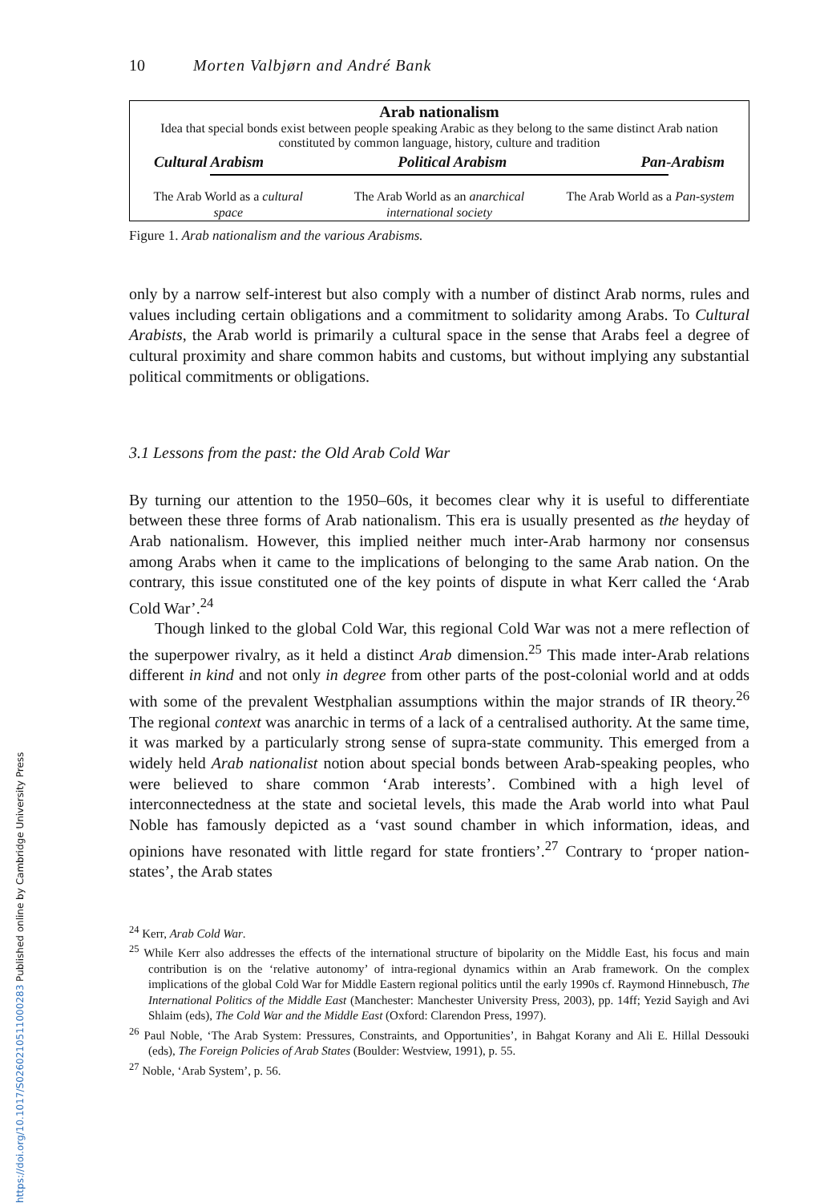10 Morten Valbjørn and André Bank
Arab nationalism
Idea that special bonds exist between people speaking Arabic as they belong to the same distinct Arab nation constituted by common language, history, culture and tradition
Cultural Arabism Political Arabism Pan-Arabism
The Arab World as a cultural space
The Arab World as an anarchical international society
The Arab World as a Pan-system
Figure 1. Arab nationalism and the various Arabisms.
only by a narrow self-interest but also comply with a number of distinct Arab norms, rules and values including certain obligations and a commitment to solidarity among Arabs. To Cultural Arabists, the Arab world is primarily a cultural space in the sense that Arabs feel a degree of cultural proximity and share common habits and customs, but without implying any substantial political commitments or obligations.
3.1 Lessons from the past: the Old Arab Cold War
By turning our attention to the 1950–60s, it becomes clear why it is useful to differentiate between these three forms of Arab nationalism. This era is usually presented as the heyday of Arab nationalism. However, this implied neither much inter-Arab harmony nor consensus among Arabs when it came to the implications of belonging to the same Arab nation. On the contrary, this issue constituted one of the key points of dispute in what Kerr called the ‘Arab Cold War’.<sup>24</sup>
Though linked to the global Cold War, this regional Cold War was not a mere reflection of the superpower rivalry, as it held a distinct Arab dimension.<sup>25</sup> This made inter-Arab relations different in kind and not only in degree from other parts of the post-colonial world and at odds with some of the prevalent Westphalian assumptions within the major strands of IR theory.<sup>26</sup> The regional context was anarchic in terms of a lack of a centralised authority. At the same time, it was marked by a particularly strong sense of supra-state community. This emerged from a widely held Arab nationalist notion about special bonds between Arab-speaking peoples, who were believed to share common ‘Arab interests’. Combined with a high level of interconnectedness at the state and societal levels, this made the Arab world into what Paul Noble has famously depicted as a ‘vast sound chamber in which information, ideas, and opinions have resonated with little regard for state frontiers’.<sup>27</sup> Contrary to ‘proper nation-states’, the Arab states
<sup>24</sup> Kerr, Arab Cold War.
<sup>25</sup> While Kerr also addresses the effects of the international structure of bipolarity on the Middle East, his focus and main contribution is on the ‘relative autonomy’ of intra-regional dynamics within an Arab framework. On the complex implications of the global Cold War for Middle Eastern regional politics until the early 1990s cf. Raymond Hinnebusch, The International Politics of the Middle East (Manchester: Manchester University Press, 2003), pp. 14ff; Yezid Sayigh and Avi Shlaim (eds), The Cold War and the Middle East (Oxford: Clarendon Press, 1997).
<sup>26</sup> Paul Noble, ‘The Arab System: Pressures, Constraints, and Opportunities’, in Bahgat Korany and Ali E. Hillal Dessouki (eds), The Foreign Policies of Arab States (Boulder: Westview, 1991), p. 55.
<sup>27</sup> Noble, ‘Arab System’, p. 56.
https://doi.org/10.1017/S0260210511000283 Published online by Cambridge University Press